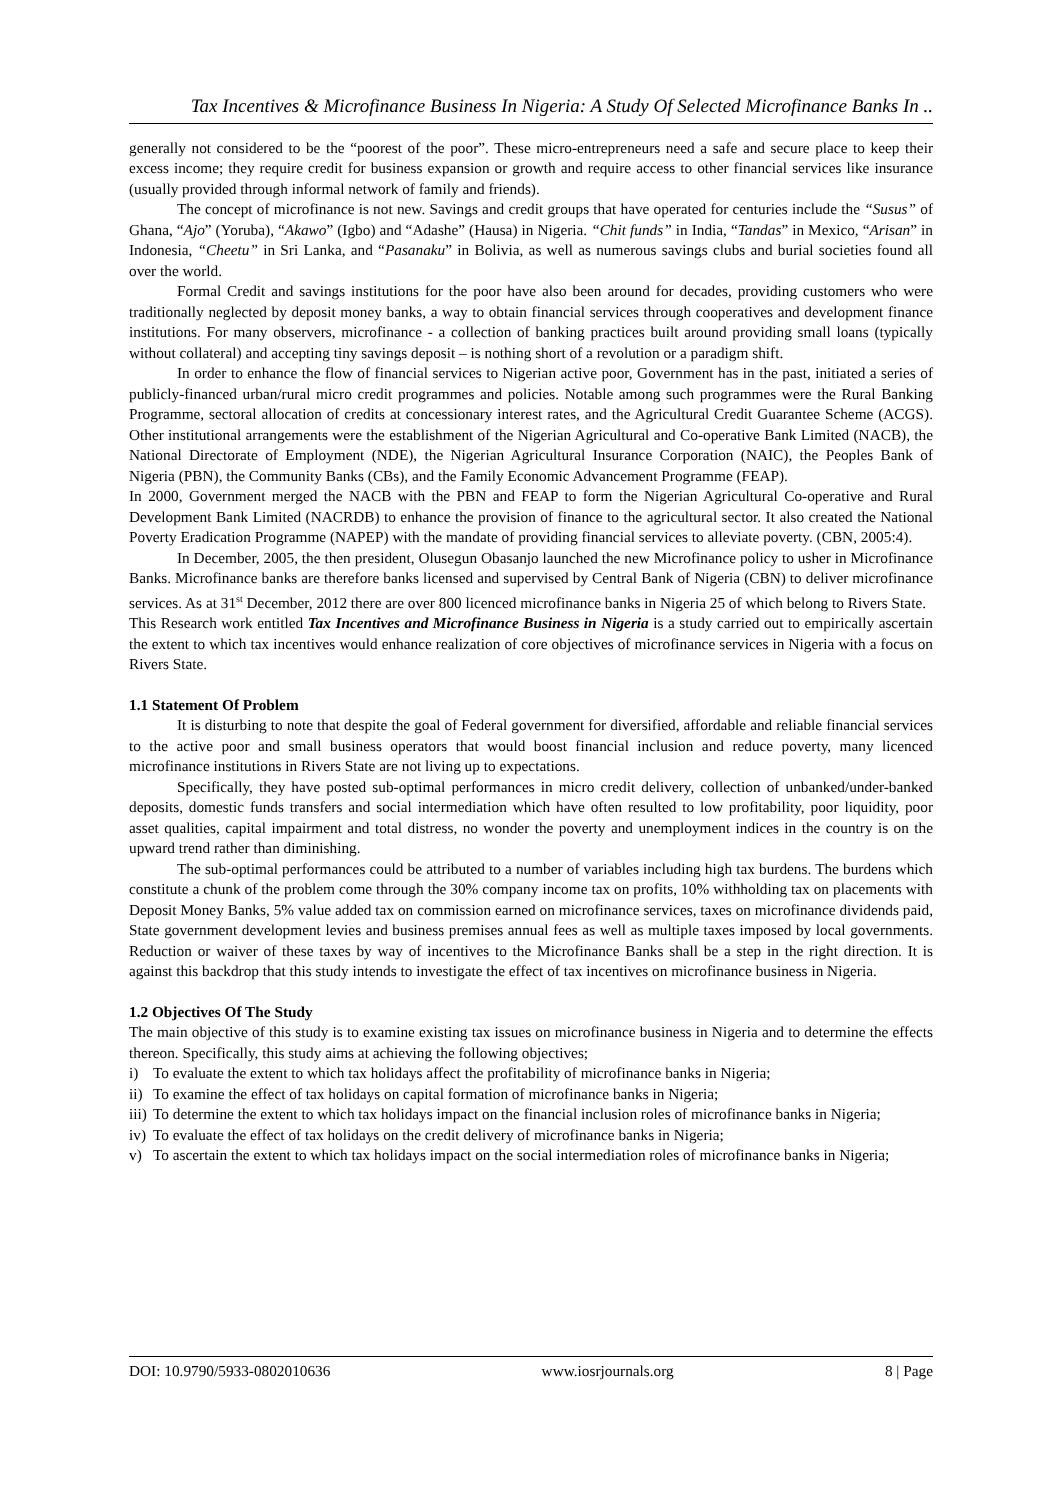Tax Incentives & Microfinance Business In Nigeria: A Study Of Selected Microfinance Banks In ..
generally not considered to be the “poorest of the poor”. These micro-entrepreneurs need a safe and secure place to keep their excess income; they require credit for business expansion or growth and require access to other financial services like insurance (usually provided through informal network of family and friends).
The concept of microfinance is not new. Savings and credit groups that have operated for centuries include the “Susus” of Ghana, “Ajo” (Yoruba), “Akawo” (Igbo) and “Adashe” (Hausa) in Nigeria. “Chit funds” in India, “Tandas” in Mexico, “Arisan” in Indonesia, “Cheetu” in Sri Lanka, and “Pasanaku” in Bolivia, as well as numerous savings clubs and burial societies found all over the world.
Formal Credit and savings institutions for the poor have also been around for decades, providing customers who were traditionally neglected by deposit money banks, a way to obtain financial services through cooperatives and development finance institutions. For many observers, microfinance - a collection of banking practices built around providing small loans (typically without collateral) and accepting tiny savings deposit – is nothing short of a revolution or a paradigm shift.
In order to enhance the flow of financial services to Nigerian active poor, Government has in the past, initiated a series of publicly-financed urban/rural micro credit programmes and policies. Notable among such programmes were the Rural Banking Programme, sectoral allocation of credits at concessionary interest rates, and the Agricultural Credit Guarantee Scheme (ACGS). Other institutional arrangements were the establishment of the Nigerian Agricultural and Co-operative Bank Limited (NACB), the National Directorate of Employment (NDE), the Nigerian Agricultural Insurance Corporation (NAIC), the Peoples Bank of Nigeria (PBN), the Community Banks (CBs), and the Family Economic Advancement Programme (FEAP).
In 2000, Government merged the NACB with the PBN and FEAP to form the Nigerian Agricultural Co-operative and Rural Development Bank Limited (NACRDB) to enhance the provision of finance to the agricultural sector. It also created the National Poverty Eradication Programme (NAPEP) with the mandate of providing financial services to alleviate poverty. (CBN, 2005:4).
In December, 2005, the then president, Olusegun Obasanjo launched the new Microfinance policy to usher in Microfinance Banks. Microfinance banks are therefore banks licensed and supervised by Central Bank of Nigeria (CBN) to deliver microfinance services. As at 31<sup>st</sup> December, 2012 there are over 800 licenced microfinance banks in Nigeria 25 of which belong to Rivers State.
This Research work entitled Tax Incentives and Microfinance Business in Nigeria is a study carried out to empirically ascertain the extent to which tax incentives would enhance realization of core objectives of microfinance services in Nigeria with a focus on Rivers State.
1.1 Statement Of Problem
It is disturbing to note that despite the goal of Federal government for diversified, affordable and reliable financial services to the active poor and small business operators that would boost financial inclusion and reduce poverty, many licenced microfinance institutions in Rivers State are not living up to expectations.
Specifically, they have posted sub-optimal performances in micro credit delivery, collection of unbanked/under-banked deposits, domestic funds transfers and social intermediation which have often resulted to low profitability, poor liquidity, poor asset qualities, capital impairment and total distress, no wonder the poverty and unemployment indices in the country is on the upward trend rather than diminishing.
The sub-optimal performances could be attributed to a number of variables including high tax burdens. The burdens which constitute a chunk of the problem come through the 30% company income tax on profits, 10% withholding tax on placements with Deposit Money Banks, 5% value added tax on commission earned on microfinance services, taxes on microfinance dividends paid, State government development levies and business premises annual fees as well as multiple taxes imposed by local governments. Reduction or waiver of these taxes by way of incentives to the Microfinance Banks shall be a step in the right direction. It is against this backdrop that this study intends to investigate the effect of tax incentives on microfinance business in Nigeria.
1.2 Objectives Of The Study
The main objective of this study is to examine existing tax issues on microfinance business in Nigeria and to determine the effects thereon. Specifically, this study aims at achieving the following objectives;
i) To evaluate the extent to which tax holidays affect the profitability of microfinance banks in Nigeria;
ii) To examine the effect of tax holidays on capital formation of microfinance banks in Nigeria;
iii) To determine the extent to which tax holidays impact on the financial inclusion roles of microfinance banks in Nigeria;
iv) To evaluate the effect of tax holidays on the credit delivery of microfinance banks in Nigeria;
v) To ascertain the extent to which tax holidays impact on the social intermediation roles of microfinance banks in Nigeria;
DOI: 10.9790/5933-0802010636 www.iosrjournals.org 8 | Page